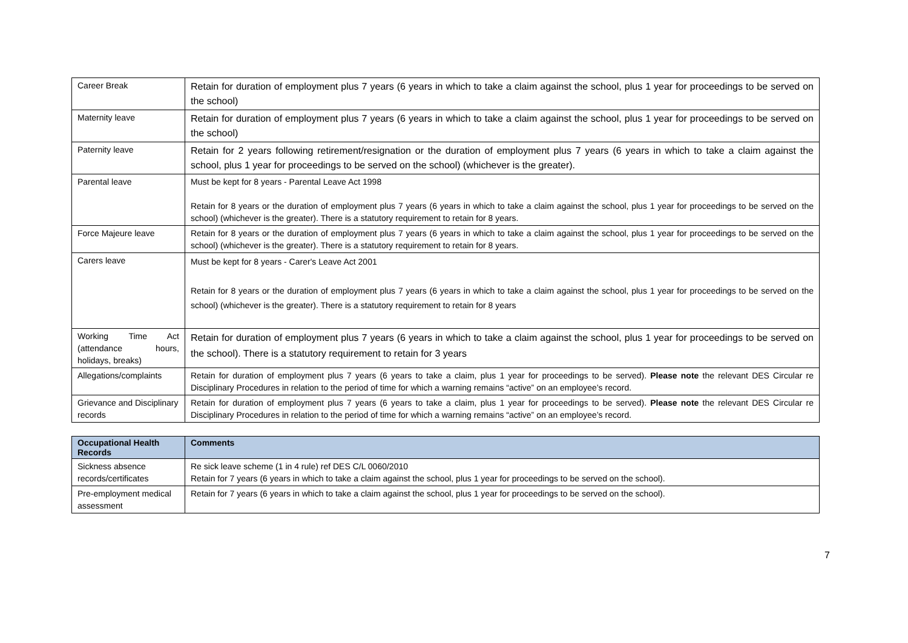| Career Break | Retain for duration of employment plus 7 years (6 years in which to take a claim against the school, plus 1 year for proceedings to be served on the school) |
| Maternity leave | Retain for duration of employment plus 7 years (6 years in which to take a claim against the school, plus 1 year for proceedings to be served on the school) |
| Paternity leave | Retain for 2 years following retirement/resignation or the duration of employment plus 7 years (6 years in which to take a claim against the school, plus 1 year for proceedings to be served on the school) (whichever is the greater). |
| Parental leave | Must be kept for 8 years - Parental Leave Act 1998 Retain for 8 years or the duration of employment plus 7 years (6 years in which to take a claim against the school, plus 1 year for proceedings to be served on the school) (whichever is the greater). There is a statutory requirement to retain for 8 years. |
| Force Majeure leave | Retain for 8 years or the duration of employment plus 7 years (6 years in which to take a claim against the school, plus 1 year for proceedings to be served on the school) (whichever is the greater). There is a statutory requirement to retain for 8 years. |
| Carers leave | Must be kept for 8 years - Carer's Leave Act 2001 Retain for 8 years or the duration of employment plus 7 years (6 years in which to take a claim against the school, plus 1 year for proceedings to be served on the school) (whichever is the greater). There is a statutory requirement to retain for 8 years |
| Working Time Act (attendance hours, holidays, breaks) | Retain for duration of employment plus 7 years (6 years in which to take a claim against the school, plus 1 year for proceedings to be served on the school). There is a statutory requirement to retain for 3 years |
| Allegations/complaints | Retain for duration of employment plus 7 years (6 years to take a claim, plus 1 year for proceedings to be served). Please note the relevant DES Circular re Disciplinary Procedures in relation to the period of time for which a warning remains “active” on an employee’s record. |
| Grievance and Disciplinary records | Retain for duration of employment plus 7 years (6 years to take a claim, plus 1 year for proceedings to be served). Please note the relevant DES Circular re Disciplinary Procedures in relation to the period of time for which a warning remains “active” on an employee’s record. |
| Occupational Health Records | Comments |
| --- | --- |
| Sickness absence records/certificates | Re sick leave scheme (1 in 4 rule) ref DES C/L 0060/2010 Retain for 7 years (6 years in which to take a claim against the school, plus 1 year for proceedings to be served on the school). |
| Pre-employment medical assessment | Retain for 7 years (6 years in which to take a claim against the school, plus 1 year for proceedings to be served on the school). |
7